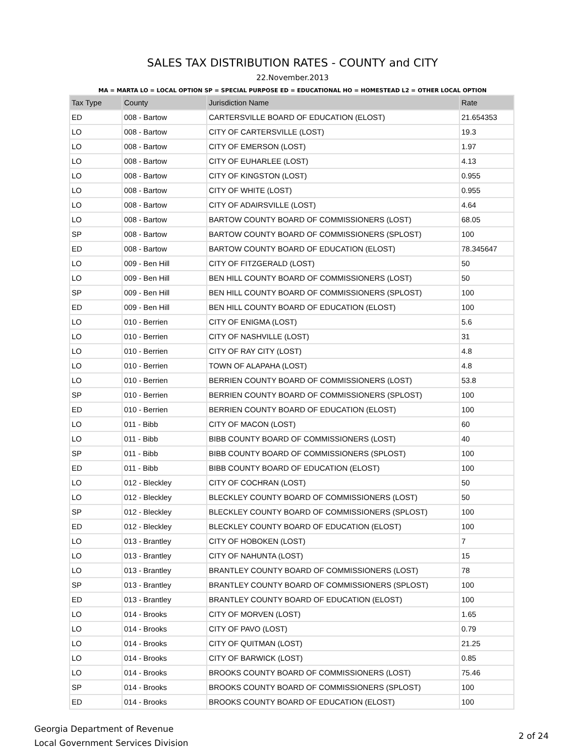SALES TAX DISTRIBUTION RATES - COUNTY and CITY
22.November.2013
MA = MARTA LO = LOCAL OPTION SP = SPECIAL PURPOSE ED = EDUCATIONAL HO = HOMESTEAD L2 = OTHER LOCAL OPTION
| Tax Type | County | Jurisdiction Name | Rate |
| --- | --- | --- | --- |
| ED | 008 - Bartow | CARTERSVILLE BOARD OF EDUCATION (ELOST) | 21.654353 |
| LO | 008 - Bartow | CITY OF CARTERSVILLE (LOST) | 19.3 |
| LO | 008 - Bartow | CITY OF EMERSON (LOST) | 1.97 |
| LO | 008 - Bartow | CITY OF EUHARLEE (LOST) | 4.13 |
| LO | 008 - Bartow | CITY OF KINGSTON (LOST) | 0.955 |
| LO | 008 - Bartow | CITY OF WHITE (LOST) | 0.955 |
| LO | 008 - Bartow | CITY OF ADAIRSVILLE (LOST) | 4.64 |
| LO | 008 - Bartow | BARTOW COUNTY BOARD OF COMMISSIONERS (LOST) | 68.05 |
| SP | 008 - Bartow | BARTOW COUNTY BOARD OF COMMISSIONERS (SPLOST) | 100 |
| ED | 008 - Bartow | BARTOW COUNTY BOARD OF EDUCATION (ELOST) | 78.345647 |
| LO | 009 - Ben Hill | CITY OF FITZGERALD (LOST) | 50 |
| LO | 009 - Ben Hill | BEN HILL COUNTY BOARD OF COMMISSIONERS (LOST) | 50 |
| SP | 009 - Ben Hill | BEN HILL COUNTY BOARD OF COMMISSIONERS (SPLOST) | 100 |
| ED | 009 - Ben Hill | BEN HILL COUNTY BOARD OF EDUCATION (ELOST) | 100 |
| LO | 010 - Berrien | CITY OF ENIGMA (LOST) | 5.6 |
| LO | 010 - Berrien | CITY OF NASHVILLE (LOST) | 31 |
| LO | 010 - Berrien | CITY OF RAY CITY (LOST) | 4.8 |
| LO | 010 - Berrien | TOWN OF ALAPAHA (LOST) | 4.8 |
| LO | 010 - Berrien | BERRIEN COUNTY BOARD OF COMMISSIONERS (LOST) | 53.8 |
| SP | 010 - Berrien | BERRIEN COUNTY BOARD OF COMMISSIONERS (SPLOST) | 100 |
| ED | 010 - Berrien | BERRIEN COUNTY BOARD OF EDUCATION (ELOST) | 100 |
| LO | 011 - Bibb | CITY OF MACON (LOST) | 60 |
| LO | 011 - Bibb | BIBB COUNTY BOARD OF COMMISSIONERS (LOST) | 40 |
| SP | 011 - Bibb | BIBB COUNTY BOARD OF COMMISSIONERS (SPLOST) | 100 |
| ED | 011 - Bibb | BIBB COUNTY BOARD OF EDUCATION (ELOST) | 100 |
| LO | 012 - Bleckley | CITY OF COCHRAN (LOST) | 50 |
| LO | 012 - Bleckley | BLECKLEY COUNTY BOARD OF COMMISSIONERS (LOST) | 50 |
| SP | 012 - Bleckley | BLECKLEY COUNTY BOARD OF COMMISSIONERS (SPLOST) | 100 |
| ED | 012 - Bleckley | BLECKLEY COUNTY BOARD OF EDUCATION (ELOST) | 100 |
| LO | 013 - Brantley | CITY OF HOBOKEN (LOST) | 7 |
| LO | 013 - Brantley | CITY OF NAHUNTA (LOST) | 15 |
| LO | 013 - Brantley | BRANTLEY COUNTY BOARD OF COMMISSIONERS (LOST) | 78 |
| SP | 013 - Brantley | BRANTLEY COUNTY BOARD OF COMMISSIONERS (SPLOST) | 100 |
| ED | 013 - Brantley | BRANTLEY COUNTY BOARD OF EDUCATION (ELOST) | 100 |
| LO | 014 - Brooks | CITY OF MORVEN (LOST) | 1.65 |
| LO | 014 - Brooks | CITY OF PAVO (LOST) | 0.79 |
| LO | 014 - Brooks | CITY OF QUITMAN (LOST) | 21.25 |
| LO | 014 - Brooks | CITY OF BARWICK (LOST) | 0.85 |
| LO | 014 - Brooks | BROOKS COUNTY BOARD OF COMMISSIONERS (LOST) | 75.46 |
| SP | 014 - Brooks | BROOKS COUNTY BOARD OF COMMISSIONERS (SPLOST) | 100 |
| ED | 014 - Brooks | BROOKS COUNTY BOARD OF EDUCATION (ELOST) | 100 |
Georgia Department of Revenue
Local Government Services Division
2 of 24